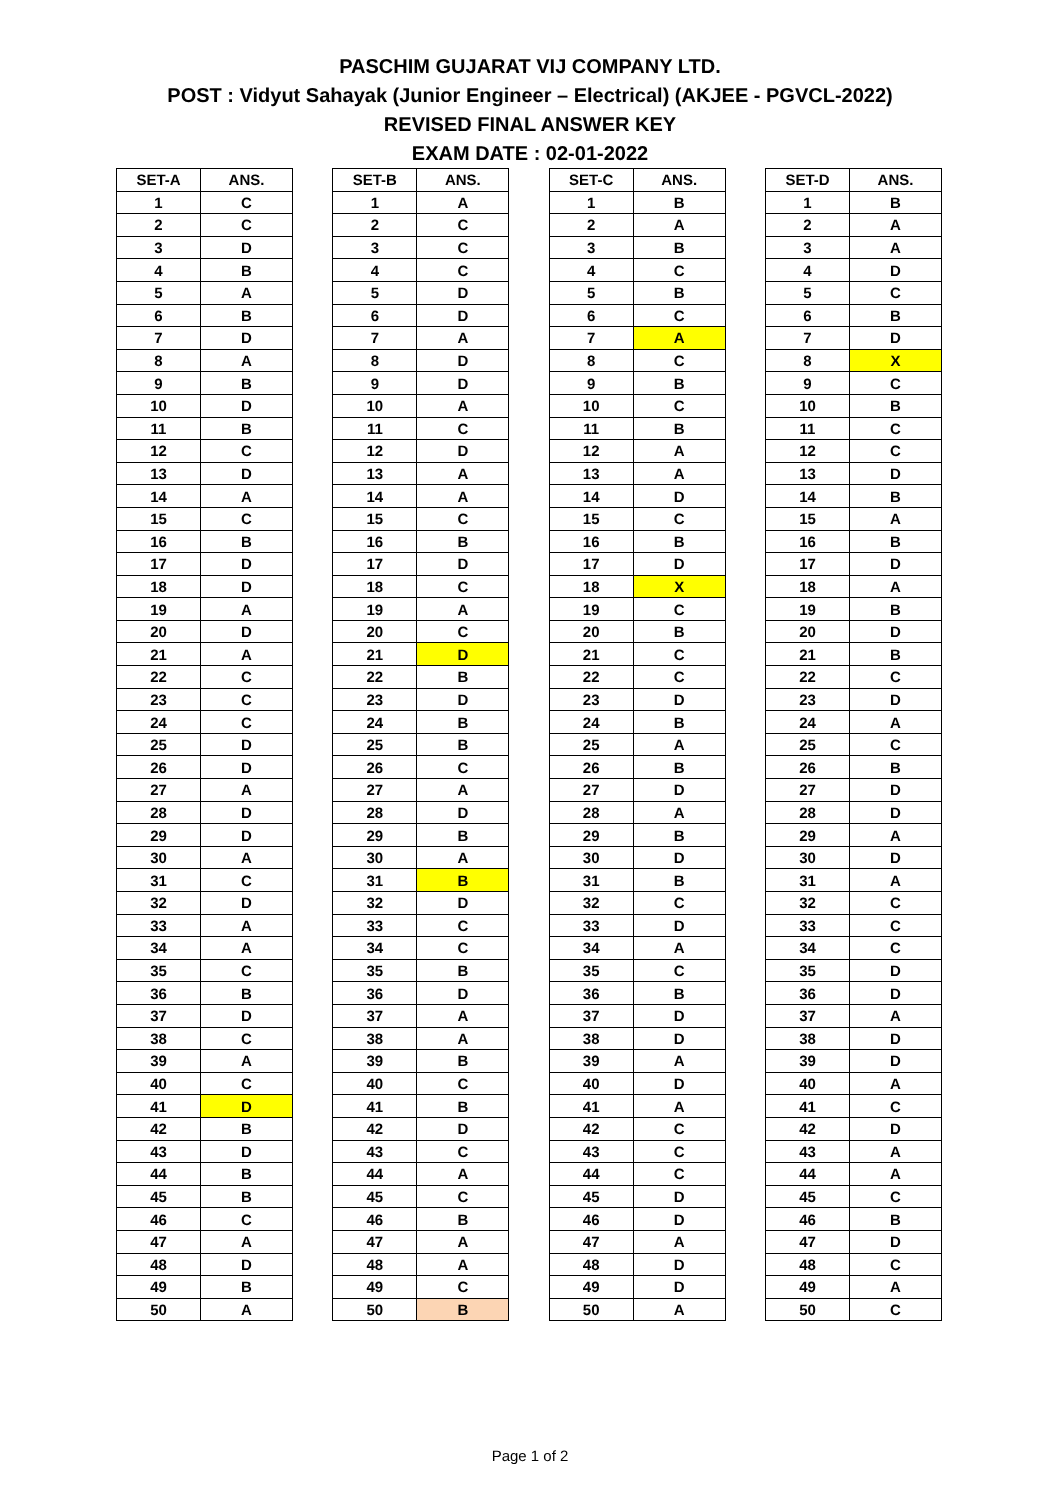PASCHIM GUJARAT VIJ COMPANY LTD.
POST : Vidyut Sahayak (Junior Engineer – Electrical) (AKJEE - PGVCL-2022)
REVISED FINAL ANSWER KEY
EXAM DATE : 02-01-2022
| SET-A | ANS. |
| --- | --- |
| 1 | C |
| 2 | C |
| 3 | D |
| 4 | B |
| 5 | A |
| 6 | B |
| 7 | D |
| 8 | A |
| 9 | B |
| 10 | D |
| 11 | B |
| 12 | C |
| 13 | D |
| 14 | A |
| 15 | C |
| 16 | B |
| 17 | D |
| 18 | D |
| 19 | A |
| 20 | D |
| 21 | A |
| 22 | C |
| 23 | C |
| 24 | C |
| 25 | D |
| 26 | D |
| 27 | A |
| 28 | D |
| 29 | D |
| 30 | A |
| 31 | C |
| 32 | D |
| 33 | A |
| 34 | A |
| 35 | C |
| 36 | B |
| 37 | D |
| 38 | C |
| 39 | A |
| 40 | C |
| 41 | D |
| 42 | B |
| 43 | D |
| 44 | B |
| 45 | B |
| 46 | C |
| 47 | A |
| 48 | D |
| 49 | B |
| 50 | A |
| SET-B | ANS. |
| --- | --- |
| 1 | A |
| 2 | C |
| 3 | C |
| 4 | C |
| 5 | D |
| 6 | D |
| 7 | A |
| 8 | D |
| 9 | D |
| 10 | A |
| 11 | C |
| 12 | D |
| 13 | A |
| 14 | A |
| 15 | C |
| 16 | B |
| 17 | D |
| 18 | C |
| 19 | A |
| 20 | C |
| 21 | D |
| 22 | B |
| 23 | D |
| 24 | B |
| 25 | B |
| 26 | C |
| 27 | A |
| 28 | D |
| 29 | B |
| 30 | A |
| 31 | B |
| 32 | D |
| 33 | C |
| 34 | C |
| 35 | B |
| 36 | D |
| 37 | A |
| 38 | A |
| 39 | B |
| 40 | C |
| 41 | B |
| 42 | D |
| 43 | C |
| 44 | A |
| 45 | C |
| 46 | B |
| 47 | A |
| 48 | A |
| 49 | C |
| 50 | B |
| SET-C | ANS. |
| --- | --- |
| 1 | B |
| 2 | A |
| 3 | B |
| 4 | C |
| 5 | B |
| 6 | C |
| 7 | A |
| 8 | C |
| 9 | B |
| 10 | C |
| 11 | B |
| 12 | A |
| 13 | A |
| 14 | D |
| 15 | C |
| 16 | B |
| 17 | D |
| 18 | X |
| 19 | C |
| 20 | B |
| 21 | C |
| 22 | C |
| 23 | D |
| 24 | B |
| 25 | A |
| 26 | B |
| 27 | D |
| 28 | A |
| 29 | B |
| 30 | D |
| 31 | B |
| 32 | C |
| 33 | D |
| 34 | A |
| 35 | C |
| 36 | B |
| 37 | D |
| 38 | D |
| 39 | A |
| 40 | D |
| 41 | A |
| 42 | C |
| 43 | C |
| 44 | C |
| 45 | D |
| 46 | D |
| 47 | A |
| 48 | D |
| 49 | D |
| 50 | A |
| SET-D | ANS. |
| --- | --- |
| 1 | B |
| 2 | A |
| 3 | A |
| 4 | D |
| 5 | C |
| 6 | B |
| 7 | D |
| 8 | X |
| 9 | C |
| 10 | B |
| 11 | C |
| 12 | C |
| 13 | D |
| 14 | B |
| 15 | A |
| 16 | B |
| 17 | D |
| 18 | A |
| 19 | B |
| 20 | D |
| 21 | B |
| 22 | C |
| 23 | D |
| 24 | A |
| 25 | C |
| 26 | B |
| 27 | D |
| 28 | D |
| 29 | A |
| 30 | D |
| 31 | A |
| 32 | C |
| 33 | C |
| 34 | C |
| 35 | D |
| 36 | D |
| 37 | A |
| 38 | D |
| 39 | D |
| 40 | A |
| 41 | C |
| 42 | D |
| 43 | A |
| 44 | A |
| 45 | C |
| 46 | B |
| 47 | D |
| 48 | C |
| 49 | A |
| 50 | C |
Page 1 of 2